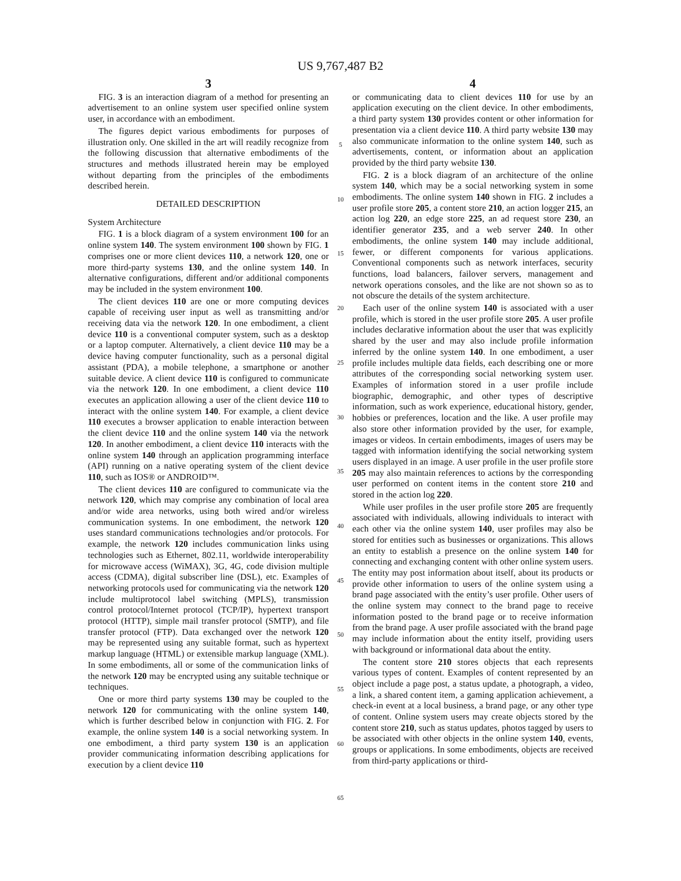US 9,767,487 B2
3
FIG. 3 is an interaction diagram of a method for presenting an advertisement to an online system user specified online system user, in accordance with an embodiment.
The figures depict various embodiments for purposes of illustration only. One skilled in the art will readily recognize from the following discussion that alternative embodiments of the structures and methods illustrated herein may be employed without departing from the principles of the embodiments described herein.
DETAILED DESCRIPTION
System Architecture
FIG. 1 is a block diagram of a system environment 100 for an online system 140. The system environment 100 shown by FIG. 1 comprises one or more client devices 110, a network 120, one or more third-party systems 130, and the online system 140. In alternative configurations, different and/or additional components may be included in the system environment 100.
The client devices 110 are one or more computing devices capable of receiving user input as well as transmitting and/or receiving data via the network 120. In one embodiment, a client device 110 is a conventional computer system, such as a desktop or a laptop computer. Alternatively, a client device 110 may be a device having computer functionality, such as a personal digital assistant (PDA), a mobile telephone, a smartphone or another suitable device. A client device 110 is configured to communicate via the network 120. In one embodiment, a client device 110 executes an application allowing a user of the client device 110 to interact with the online system 140. For example, a client device 110 executes a browser application to enable interaction between the client device 110 and the online system 140 via the network 120. In another embodiment, a client device 110 interacts with the online system 140 through an application programming interface (API) running on a native operating system of the client device 110, such as IOS® or ANDROID™.
The client devices 110 are configured to communicate via the network 120, which may comprise any combination of local area and/or wide area networks, using both wired and/or wireless communication systems. In one embodiment, the network 120 uses standard communications technologies and/or protocols. For example, the network 120 includes communication links using technologies such as Ethernet, 802.11, worldwide interoperability for microwave access (WiMAX), 3G, 4G, code division multiple access (CDMA), digital subscriber line (DSL), etc. Examples of networking protocols used for communicating via the network 120 include multiprotocol label switching (MPLS), transmission control protocol/Internet protocol (TCP/IP), hypertext transport protocol (HTTP), simple mail transfer protocol (SMTP), and file transfer protocol (FTP). Data exchanged over the network 120 may be represented using any suitable format, such as hypertext markup language (HTML) or extensible markup language (XML). In some embodiments, all or some of the communication links of the network 120 may be encrypted using any suitable technique or techniques.
One or more third party systems 130 may be coupled to the network 120 for communicating with the online system 140, which is further described below in conjunction with FIG. 2. For example, the online system 140 is a social networking system. In one embodiment, a third party system 130 is an application provider communicating information describing applications for execution by a client device 110
5
10
15
20
25
30
35
40
45
50
55
60
65
4
or communicating data to client devices 110 for use by an application executing on the client device. In other embodiments, a third party system 130 provides content or other information for presentation via a client device 110. A third party website 130 may also communicate information to the online system 140, such as advertisements, content, or information about an application provided by the third party website 130.
FIG. 2 is a block diagram of an architecture of the online system 140, which may be a social networking system in some embodiments. The online system 140 shown in FIG. 2 includes a user profile store 205, a content store 210, an action logger 215, an action log 220, an edge store 225, an ad request store 230, an identifier generator 235, and a web server 240. In other embodiments, the online system 140 may include additional, fewer, or different components for various applications. Conventional components such as network interfaces, security functions, load balancers, failover servers, management and network operations consoles, and the like are not shown so as to not obscure the details of the system architecture.
Each user of the online system 140 is associated with a user profile, which is stored in the user profile store 205. A user profile includes declarative information about the user that was explicitly shared by the user and may also include profile information inferred by the online system 140. In one embodiment, a user profile includes multiple data fields, each describing one or more attributes of the corresponding social networking system user. Examples of information stored in a user profile include biographic, demographic, and other types of descriptive information, such as work experience, educational history, gender, hobbies or preferences, location and the like. A user profile may also store other information provided by the user, for example, images or videos. In certain embodiments, images of users may be tagged with information identifying the social networking system users displayed in an image. A user profile in the user profile store 205 may also maintain references to actions by the corresponding user performed on content items in the content store 210 and stored in the action log 220.
While user profiles in the user profile store 205 are frequently associated with individuals, allowing individuals to interact with each other via the online system 140, user profiles may also be stored for entities such as businesses or organizations. This allows an entity to establish a presence on the online system 140 for connecting and exchanging content with other online system users. The entity may post information about itself, about its products or provide other information to users of the online system using a brand page associated with the entity’s user profile. Other users of the online system may connect to the brand page to receive information posted to the brand page or to receive information from the brand page. A user profile associated with the brand page may include information about the entity itself, providing users with background or informational data about the entity.
The content store 210 stores objects that each represents various types of content. Examples of content represented by an object include a page post, a status update, a photograph, a video, a link, a shared content item, a gaming application achievement, a check-in event at a local business, a brand page, or any other type of content. Online system users may create objects stored by the content store 210, such as status updates, photos tagged by users to be associated with other objects in the online system 140, events, groups or applications. In some embodiments, objects are received from third-party applications or third-